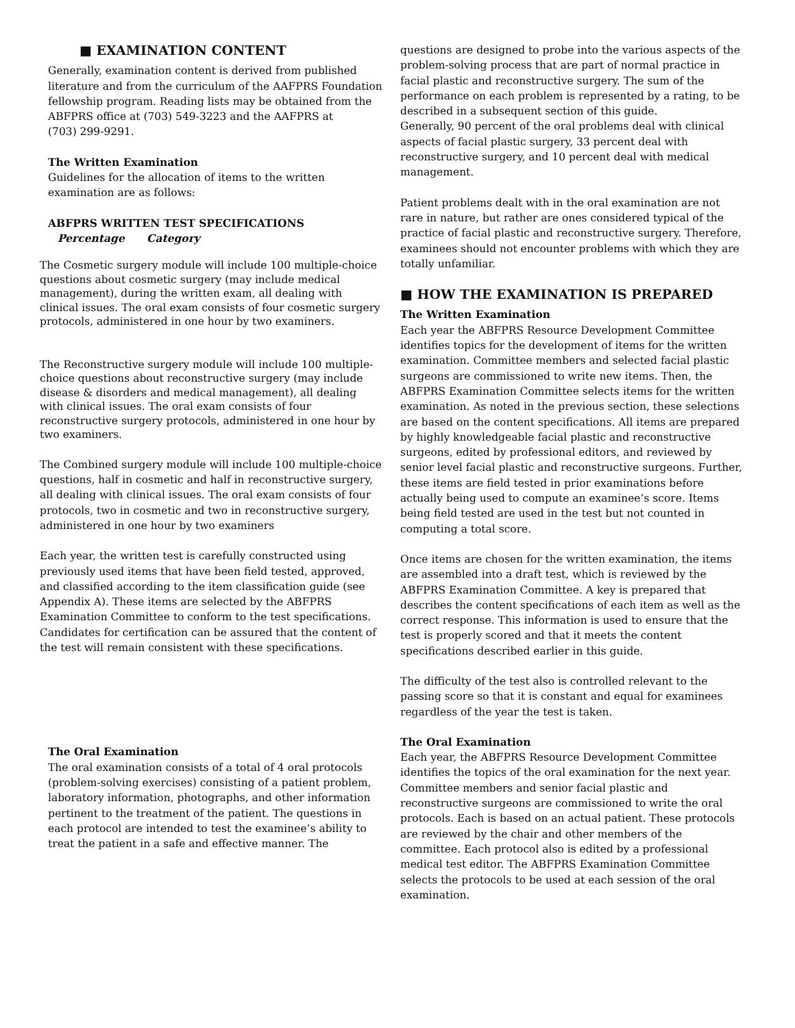■ EXAMINATION CONTENT
Generally, examination content is derived from published literature and from the curriculum of the AAFPRS Foundation fellowship program. Reading lists may be obtained from the ABFPRS office at (703) 549-3223 and the AAFPRS at
(703) 299-9291.
The Written Examination
Guidelines for the allocation of items to the written examination are as follows:
ABFPRS WRITTEN TEST SPECIFICATIONS
Percentage Category
The Cosmetic surgery module will include 100 multiple-choice questions about cosmetic surgery (may include medical management), during the written exam, all dealing with clinical issues. The oral exam consists of four cosmetic surgery protocols, administered in one hour by two examiners.
The Reconstructive surgery module will include 100 multiple-choice questions about reconstructive surgery (may include disease & disorders and medical management), all dealing with clinical issues. The oral exam consists of four reconstructive surgery protocols, administered in one hour by two examiners.
The Combined surgery module will include 100 multiple-choice questions, half in cosmetic and half in reconstructive surgery, all dealing with clinical issues. The oral exam consists of four protocols, two in cosmetic and two in reconstructive surgery, administered in one hour by two examiners
Each year, the written test is carefully constructed using previously used items that have been field tested, approved, and classified according to the item classification guide (see Appendix A). These items are selected by the ABFPRS Examination Committee to conform to the test specifications. Candidates for certification can be assured that the content of the test will remain consistent with these specifications.
The Oral Examination
The oral examination consists of a total of 4 oral protocols (problem-solving exercises) consisting of a patient problem, laboratory information, photographs, and other information pertinent to the treatment of the patient. The questions in each protocol are intended to test the examinee’s ability to treat the patient in a safe and effective manner. The
questions are designed to probe into the various aspects of the problem-solving process that are part of normal practice in facial plastic and reconstructive surgery. The sum of the performance on each problem is represented by a rating, to be described in a subsequent section of this guide.
Generally, 90 percent of the oral problems deal with clinical aspects of facial plastic surgery, 33 percent deal with reconstructive surgery, and 10 percent deal with medical management.
Patient problems dealt with in the oral examination are not rare in nature, but rather are ones considered typical of the practice of facial plastic and reconstructive surgery. Therefore, examinees should not encounter problems with which they are totally unfamiliar.
■ HOW THE EXAMINATION IS PREPARED
The Written Examination
Each year the ABFPRS Resource Development Committee identifies topics for the development of items for the written examination. Committee members and selected facial plastic surgeons are commissioned to write new items. Then, the ABFPRS Examination Committee selects items for the written examination. As noted in the previous section, these selections are based on the content specifications. All items are prepared by highly knowledgeable facial plastic and reconstructive surgeons, edited by professional editors, and reviewed by senior level facial plastic and reconstructive surgeons. Further, these items are field tested in prior examinations before actually being used to compute an examinee’s score. Items being field tested are used in the test but not counted in computing a total score.
Once items are chosen for the written examination, the items are assembled into a draft test, which is reviewed by the ABFPRS Examination Committee. A key is prepared that describes the content specifications of each item as well as the correct response. This information is used to ensure that the test is properly scored and that it meets the content specifications described earlier in this guide.
The difficulty of the test also is controlled relevant to the passing score so that it is constant and equal for examinees regardless of the year the test is taken.
The Oral Examination
Each year, the ABFPRS Resource Development Committee identifies the topics of the oral examination for the next year. Committee members and senior facial plastic and reconstructive surgeons are commissioned to write the oral protocols. Each is based on an actual patient. These protocols are reviewed by the chair and other members of the committee. Each protocol also is edited by a professional medical test editor. The ABFPRS Examination Committee selects the protocols to be used at each session of the oral examination.